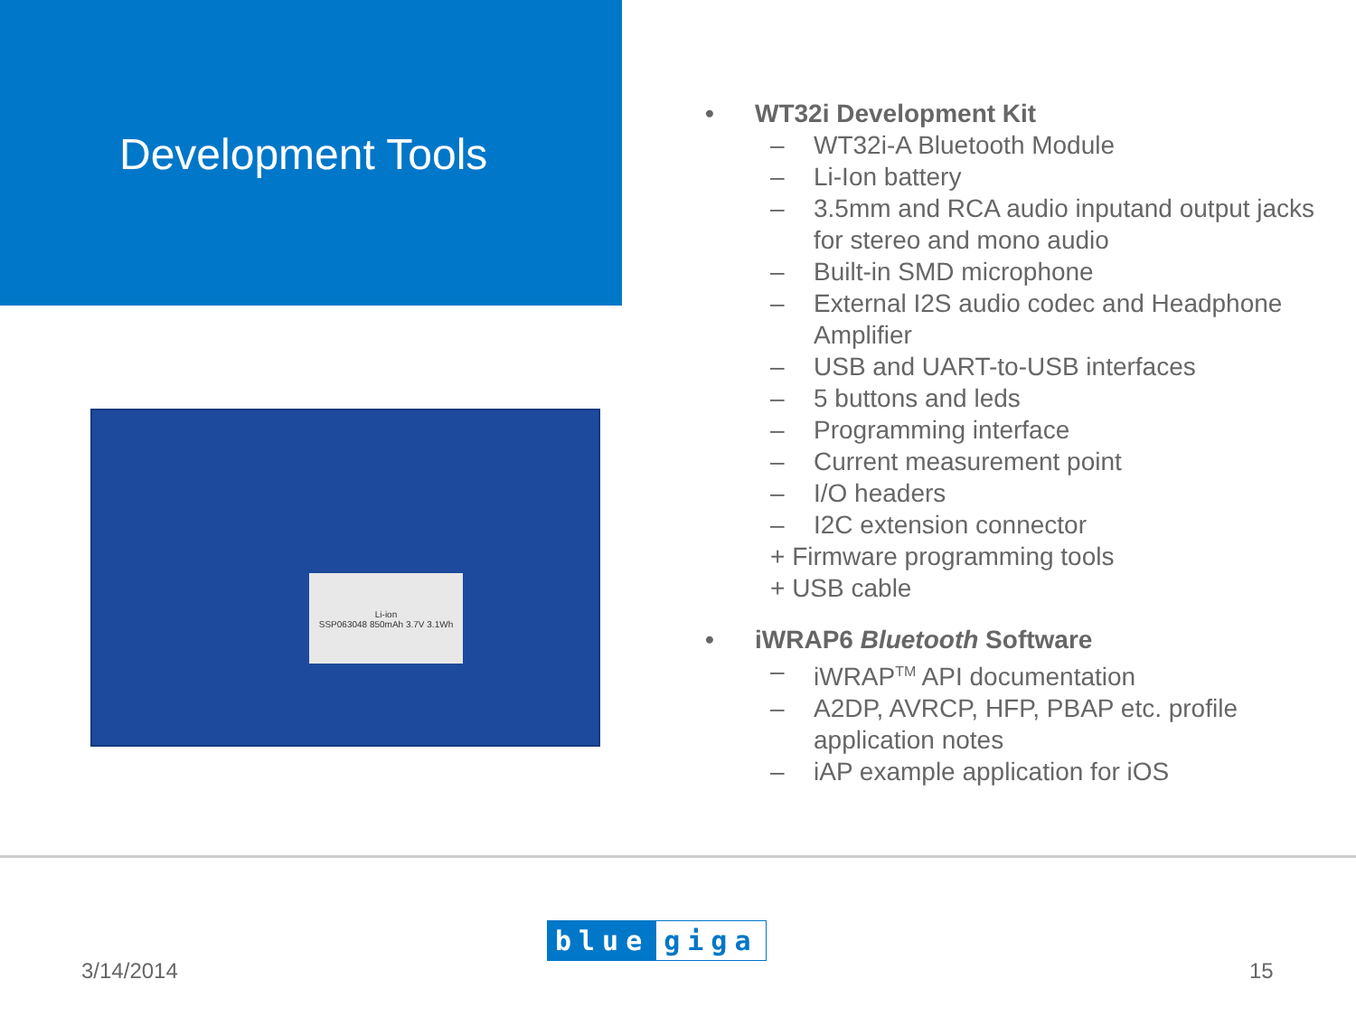Development Tools
Li-ion
SSP063048 850mAh 3.7V 3.1Wh
• WT32i Development Kit
– WT32i-A Bluetooth Module
– Li-Ion battery
– 3.5mm and RCA audio inputand output jacks for stereo and mono audio
– Built-in SMD microphone
– External I2S audio codec and Headphone Amplifier
– USB and UART-to-USB interfaces
– 5 buttons and leds
– Programming interface
– Current measurement point
– I/O headers
– I2C extension connector
+ Firmware programming tools
+ USB cable
• iWRAP6 Bluetooth Software
– iWRAP<sup>TM</sup> API documentation
– A2DP, AVRCP, HFP, PBAP etc. profile application notes
– iAP example application for iOS
blue giga
3/14/2014 15